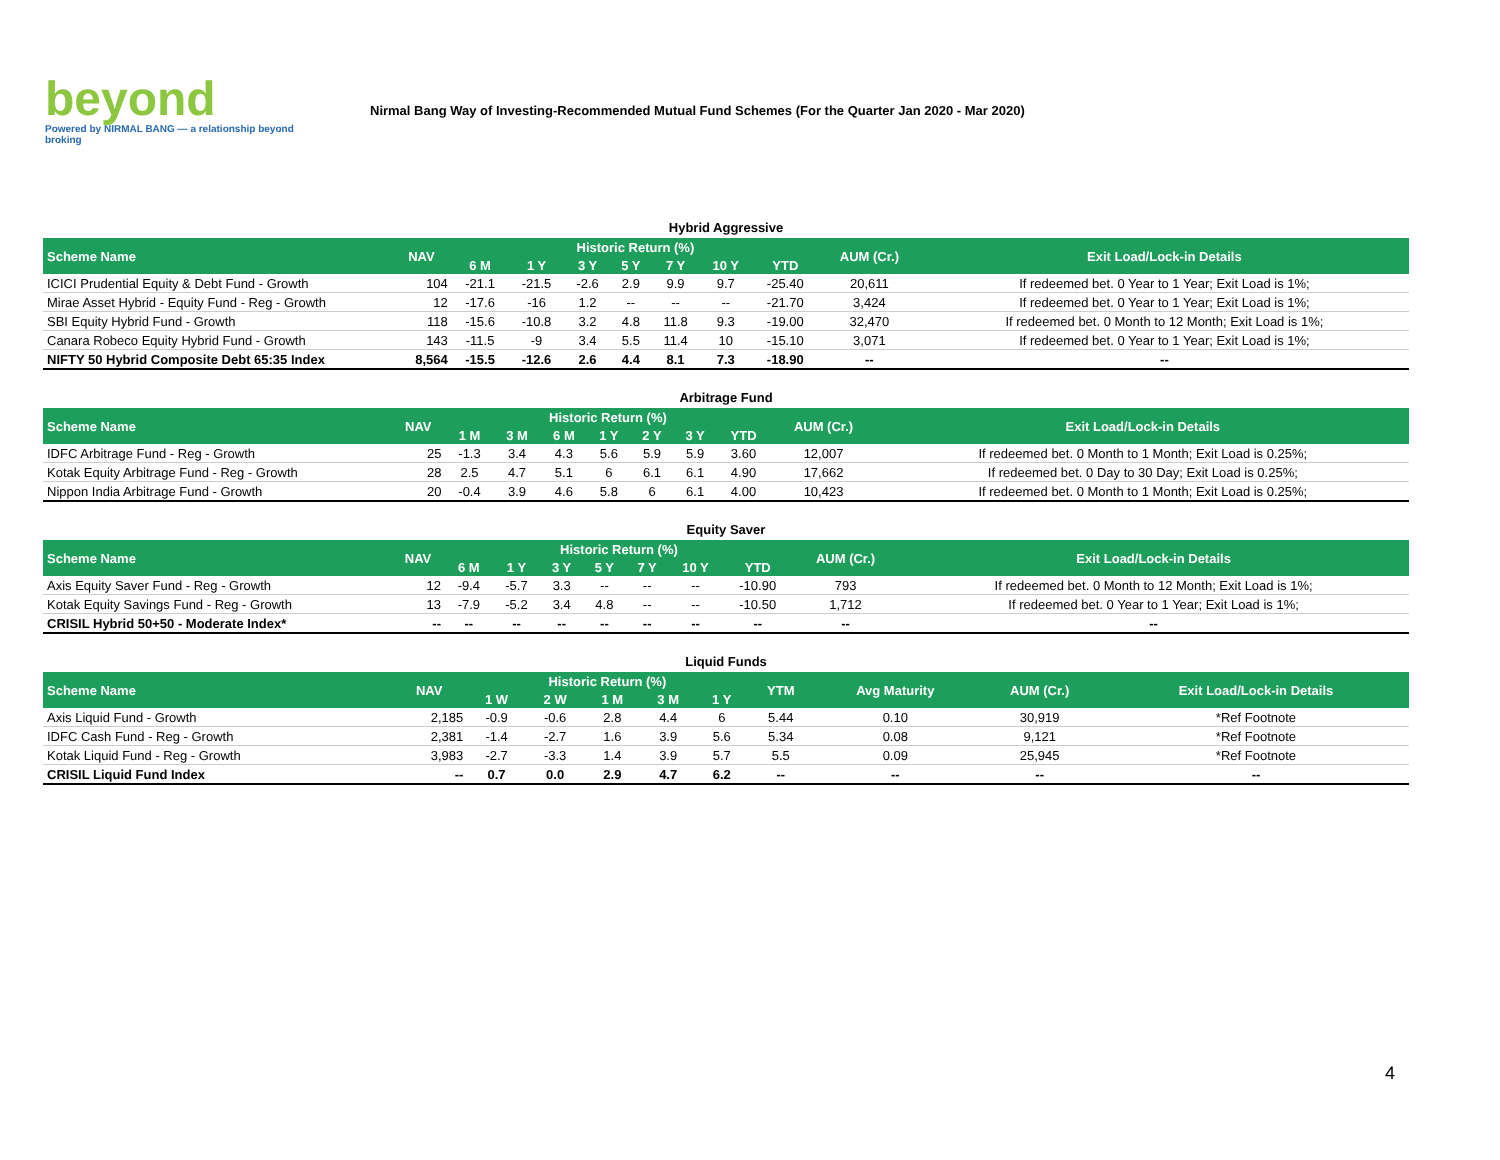beyond
Powered by NIRMAL BANG — a relationship beyond broking
Nirmal Bang Way of Investing-Recommended Mutual Fund Schemes (For the Quarter Jan 2020 - Mar 2020)
Hybrid Aggressive
| Scheme Name | NAV | Historic Return (%) | | | | | | | AUM (Cr.) | Exit Load/Lock-in Details |
| --- | --- | --- | --- | --- | --- | --- | --- | --- | --- | --- |
| | | 6 M | 1 Y | 3 Y | 5 Y | 7 Y | 10 Y | YTD | | |
| ICICI Prudential Equity & Debt Fund - Growth | 104 | -21.1 | -21.5 | -2.6 | 2.9 | 9.9 | 9.7 | -25.40 | 20,611 | If redeemed bet. 0 Year to 1 Year; Exit Load is 1%; |
| Mirae Asset Hybrid - Equity Fund - Reg - Growth | 12 | -17.6 | -16 | 1.2 | -- | -- | -- | -21.70 | 3,424 | If redeemed bet. 0 Year to 1 Year; Exit Load is 1%; |
| SBI Equity Hybrid Fund - Growth | 118 | -15.6 | -10.8 | 3.2 | 4.8 | 11.8 | 9.3 | -19.00 | 32,470 | If redeemed bet. 0 Month to 12 Month; Exit Load is 1%; |
| Canara Robeco Equity Hybrid Fund - Growth | 143 | -11.5 | -9 | 3.4 | 5.5 | 11.4 | 10 | -15.10 | 3,071 | If redeemed bet. 0 Year to 1 Year; Exit Load is 1%; |
| NIFTY 50 Hybrid Composite Debt 65:35 Index | 8,564 | -15.5 | -12.6 | 2.6 | 4.4 | 8.1 | 7.3 | -18.90 | -- | -- |
Arbitrage Fund
| Scheme Name | NAV | Historic Return (%) | | | | | | | AUM (Cr.) | Exit Load/Lock-in Details |
| --- | --- | --- | --- | --- | --- | --- | --- | --- | --- | --- |
| | | 1 M | 3 M | 6 M | 1 Y | 2 Y | 3 Y | YTD | | |
| IDFC Arbitrage Fund - Reg - Growth | 25 | -1.3 | 3.4 | 4.3 | 5.6 | 5.9 | 5.9 | 3.60 | 12,007 | If redeemed bet. 0 Month to 1 Month; Exit Load is 0.25%; |
| Kotak Equity Arbitrage Fund - Reg - Growth | 28 | 2.5 | 4.7 | 5.1 | 6 | 6.1 | 6.1 | 4.90 | 17,662 | If redeemed bet. 0 Day to 30 Day; Exit Load is 0.25%; |
| Nippon India Arbitrage Fund - Growth | 20 | -0.4 | 3.9 | 4.6 | 5.8 | 6 | 6.1 | 4.00 | 10,423 | If redeemed bet. 0 Month to 1 Month; Exit Load is 0.25%; |
Equity Saver
| Scheme Name | NAV | Historic Return (%) | | | | | | | AUM (Cr.) | Exit Load/Lock-in Details |
| --- | --- | --- | --- | --- | --- | --- | --- | --- | --- | --- |
| | | 6 M | 1 Y | 3 Y | 5 Y | 7 Y | 10 Y | YTD | | |
| Axis Equity Saver Fund - Reg - Growth | 12 | -9.4 | -5.7 | 3.3 | -- | -- | -- | -10.90 | 793 | If redeemed bet. 0 Month to 12 Month; Exit Load is 1%; |
| Kotak Equity Savings Fund - Reg - Growth | 13 | -7.9 | -5.2 | 3.4 | 4.8 | -- | -- | -10.50 | 1,712 | If redeemed bet. 0 Year to 1 Year; Exit Load is 1%; |
| CRISIL Hybrid 50+50 - Moderate Index* | -- | -- | -- | -- | -- | -- | -- | -- | -- | -- |
Liquid Funds
| Scheme Name | NAV | Historic Return (%) | | | | | YTM | Avg Maturity | AUM (Cr.) | Exit Load/Lock-in Details |
| --- | --- | --- | --- | --- | --- | --- | --- | --- | --- | --- |
| | | 1 W | 2 W | 1 M | 3 M | 1 Y | | | | |
| Axis Liquid Fund - Growth | 2,185 | -0.9 | -0.6 | 2.8 | 4.4 | 6 | 5.44 | 0.10 | 30,919 | *Ref Footnote |
| IDFC Cash Fund - Reg - Growth | 2,381 | -1.4 | -2.7 | 1.6 | 3.9 | 5.6 | 5.34 | 0.08 | 9,121 | *Ref Footnote |
| Kotak Liquid Fund - Reg - Growth | 3,983 | -2.7 | -3.3 | 1.4 | 3.9 | 5.7 | 5.5 | 0.09 | 25,945 | *Ref Footnote |
| CRISIL Liquid Fund Index | -- | 0.7 | 0.0 | 2.9 | 4.7 | 6.2 | -- | -- | -- | -- |
4